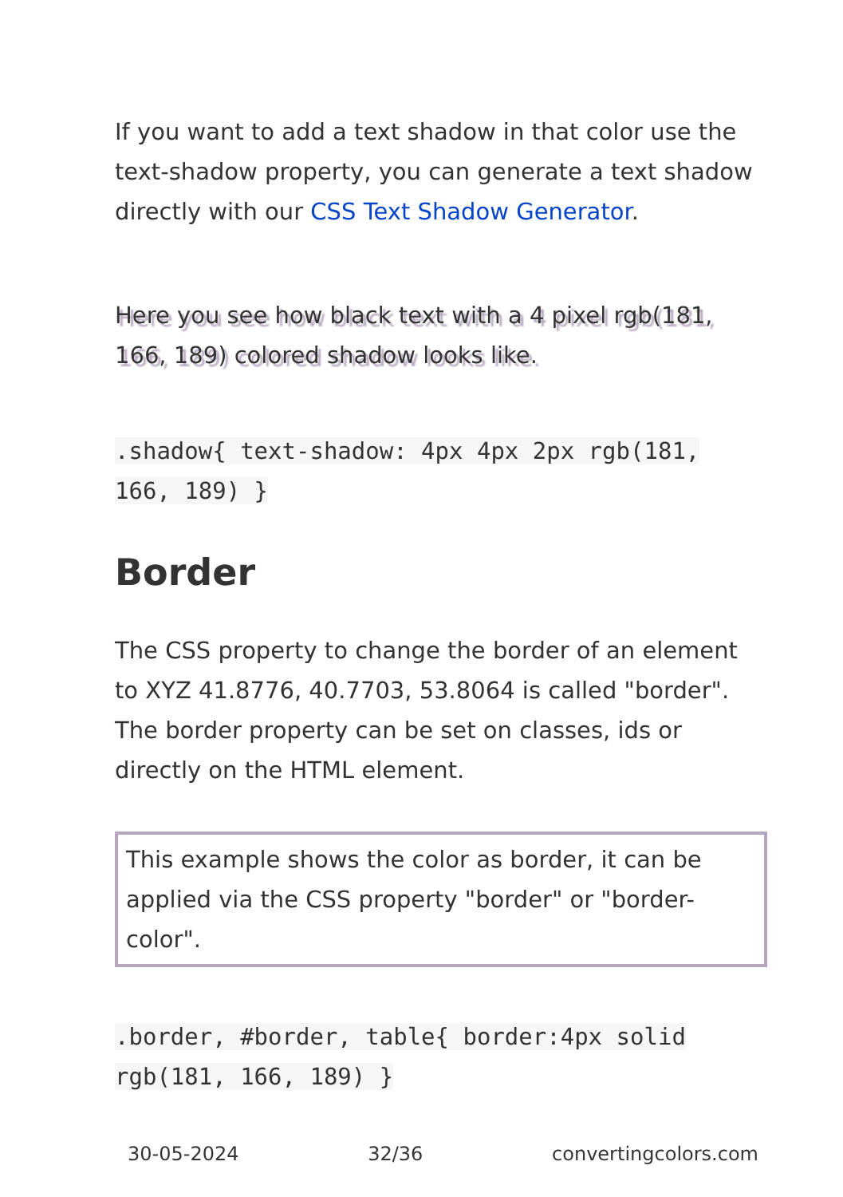If you want to add a text shadow in that color use the text-shadow property, you can generate a text shadow directly with our CSS Text Shadow Generator.
Here you see how black text with a 4 pixel rgb(181, 166, 189) colored shadow looks like.
.shadow{ text-shadow: 4px 4px 2px rgb(181, 166, 189) }
Border
The CSS property to change the border of an element to XYZ 41.8776, 40.7703, 53.8064 is called "border". The border property can be set on classes, ids or directly on the HTML element.
This example shows the color as border, it can be applied via the CSS property "border" or "border-color".
.border, #border, table{ border:4px solid rgb(181, 166, 189) }
30-05-2024 32/36 convertingcolors.com